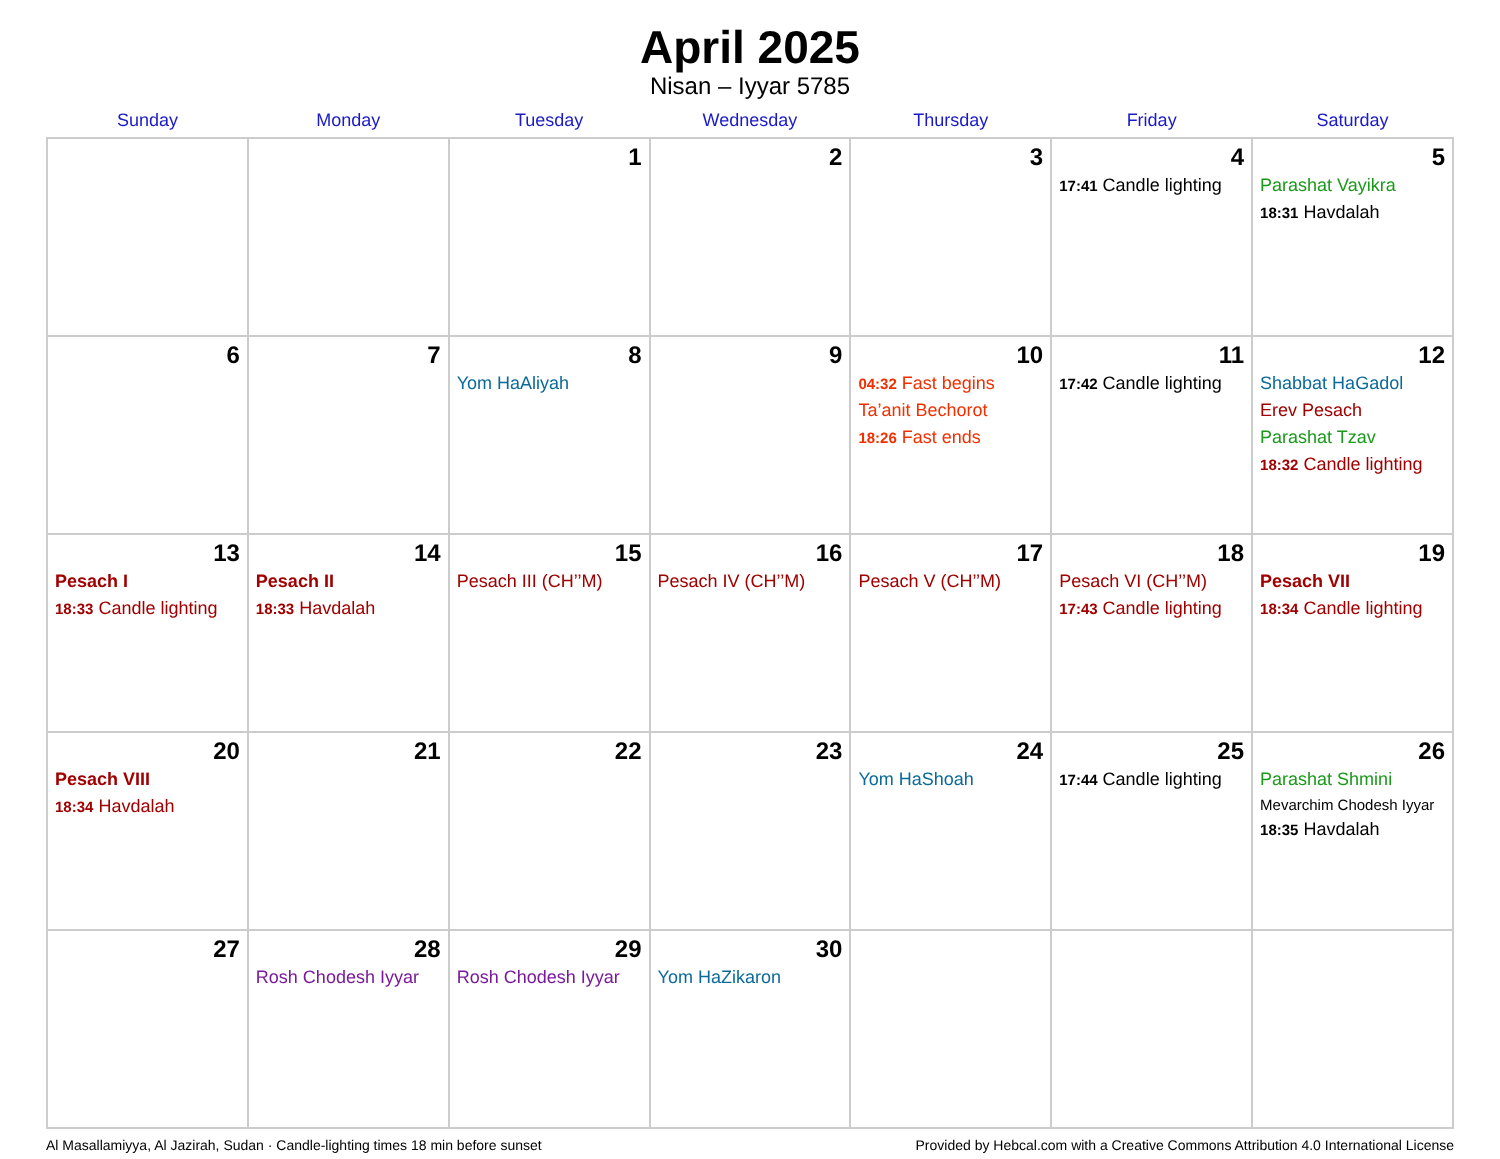April 2025
Nisan – Iyyar 5785
| Sunday | Monday | Tuesday | Wednesday | Thursday | Friday | Saturday |
| --- | --- | --- | --- | --- | --- | --- |
| | | 1 | 2 | 3 | 4 17:41 Candle lighting | 5 Parashat Vayikra 18:31 Havdalah |
| 6 | 7 | 8 Yom HaAliyah | 9 | 10 04:32 Fast begins Ta’anit Bechorot 18:26 Fast ends | 11 17:42 Candle lighting | 12 Shabbat HaGadol Erev Pesach Parashat Tzav 18:32 Candle lighting |
| 13 Pesach I 18:33 Candle lighting | 14 Pesach II 18:33 Havdalah | 15 Pesach III (CH’’M) | 16 Pesach IV (CH’’M) | 17 Pesach V (CH’’M) | 18 Pesach VI (CH’’M) 17:43 Candle lighting | 19 Pesach VII 18:34 Candle lighting |
| 20 Pesach VIII 18:34 Havdalah | 21 | 22 | 23 | 24 Yom HaShoah | 25 17:44 Candle lighting | 26 Parashat Shmini Mevarchim Chodesh Iyyar 18:35 Havdalah |
| 27 | 28 Rosh Chodesh Iyyar | 29 Rosh Chodesh Iyyar | 30 Yom HaZikaron | | | |
Al Masallamiyya, Al Jazirah, Sudan · Candle-lighting times 18 min before sunset Provided by Hebcal.com with a Creative Commons Attribution 4.0 International License